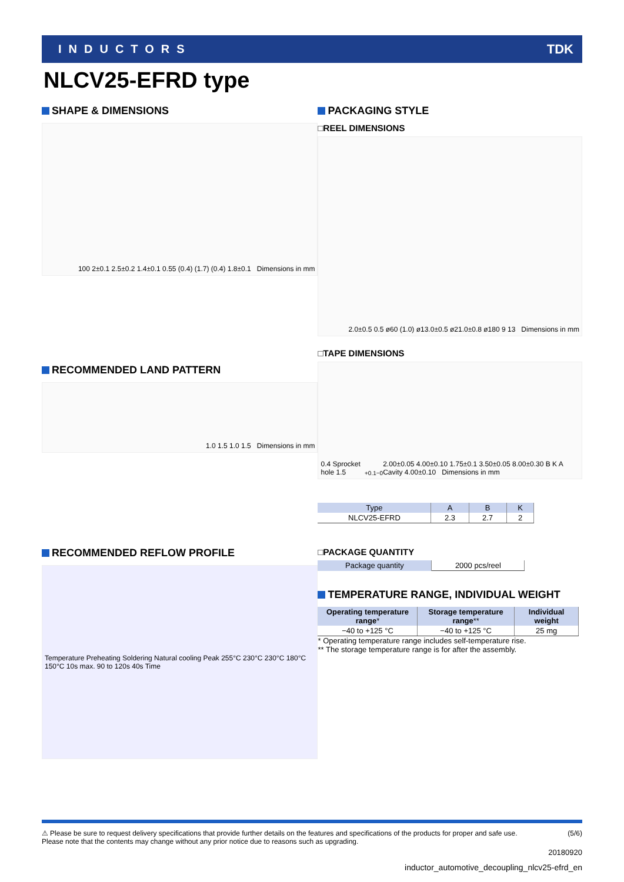INDUCTORS TDK
NLCV25-EFRD type
SHAPE & DIMENSIONS
100 2±0.1 2.5±0.2 1.4±0.1 0.55 (0.4) (1.7) (0.4) 1.8±0.1 Dimensions in mm
RECOMMENDED LAND PATTERN
1.0 1.5 1.0 1.5 Dimensions in mm
RECOMMENDED REFLOW PROFILE
Temperature Preheating Soldering Natural cooling Peak 255°C 230°C 230°C 180°C 150°C 10s max. 90 to 120s 40s Time
PACKAGING STYLE
□REEL DIMENSIONS
2.0±0.5 0.5 ø60 (1.0) ø13.0±0.5 ø21.0±0.8 ø180 9 13 Dimensions in mm
□TAPE DIMENSIONS
0.4 Sprocket hole 1.5<sup>+0.1</sup><sub>−0</sub> 2.00±0.05 4.00±0.10 1.75±0.1 3.50±0.05 8.00±0.30 B K A Cavity 4.00±0.10 Dimensions in mm
| Type | A | B | K |
| --- | --- | --- | --- |
| NLCV25-EFRD | 2.3 | 2.7 | 2 |
□PACKAGE QUANTITY
| Package quantity | 2000 pcs/reel |
TEMPERATURE RANGE, INDIVIDUAL WEIGHT
| Operating temperature range * | Storage temperature range ** | Individual weight |
| --- | --- | --- |
| −40 to +125 °C | −40 to +125 °C | 25 mg |
* Operating temperature range includes self-temperature rise.
** The storage temperature range is for after the assembly.
⚠ Please be sure to request delivery specifications that provide further details on the features and specifications of the products for proper and safe use.
Please note that the contents may change without any prior notice due to reasons such as upgrading. (5/6)
20180920
inductor_automotive_decoupling_nlcv25-efrd_en